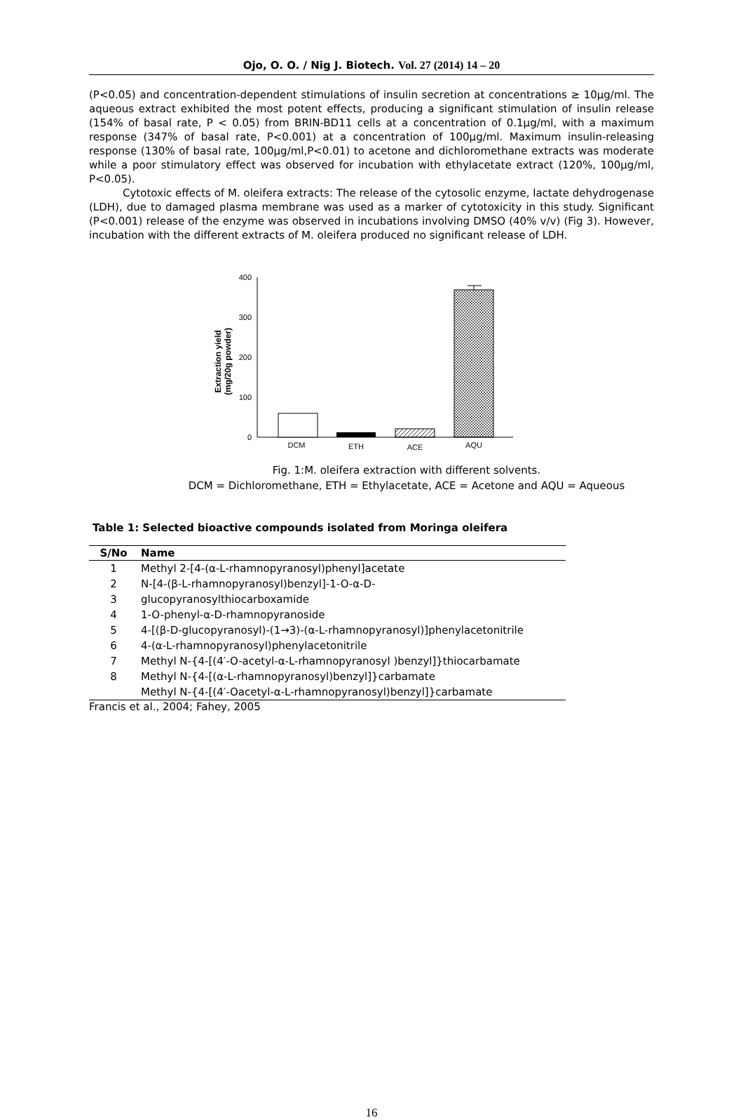Ojo, O. O. / Nig J. Biotech. Vol. 27 (2014) 14 – 20
(P<0.05) and concentration-dependent stimulations of insulin secretion at concentrations ≥ 10µg/ml. The aqueous extract exhibited the most potent effects, producing a significant stimulation of insulin release (154% of basal rate, P < 0.05) from BRIN-BD11 cells at a concentration of 0.1µg/ml, with a maximum response (347% of basal rate, P<0.001) at a concentration of 100µg/ml. Maximum insulin-releasing response (130% of basal rate, 100µg/ml,P<0.01) to acetone and dichloromethane extracts was moderate while a poor stimulatory effect was observed for incubation with ethylacetate extract (120%, 100µg/ml, P<0.05).
Cytotoxic effects of M. oleifera extracts: The release of the cytosolic enzyme, lactate dehydrogenase (LDH), due to damaged plasma membrane was used as a marker of cytotoxicity in this study. Significant (P<0.001) release of the enzyme was observed in incubations involving DMSO (40% v/v) (Fig 3). However, incubation with the different extracts of M. oleifera produced no significant release of LDH.
400
300
200
100
0
Extraction yield
(mg/20g powder)
DCM
ETH
ACE
AQU
Fig. 1:M. oleifera extraction with different solvents.
DCM = Dichloromethane, ETH = Ethylacetate, ACE = Acetone and AQU = Aqueous
Table 1: Selected bioactive compounds isolated from Moringa oleifera
| S/No | Name |
| --- | --- |
| 1 | Methyl 2-[4-(α-L-rhamnopyranosyl)phenyl]acetate |
| 2 | N-[4-(β-L-rhamnopyranosyl)benzyl]-1-O-α-D- |
| 3 | glucopyranosylthiocarboxamide |
| 4 | 1-O-phenyl-α-D-rhamnopyranoside |
| 5 | 4-[(β-D-glucopyranosyl)-(1→3)-(α-L-rhamnopyranosyl)]phenylacetonitrile |
| 6 | 4-(α-L-rhamnopyranosyl)phenylacetonitrile |
| 7 | Methyl N-{4-[(4′-O-acetyl-α-L-rhamnopyranosyl )benzyl]}thiocarbamate |
| 8 | Methyl N-{4-[(α-L-rhamnopyranosyl)benzyl]}carbamate |
| | Methyl N-{4-[(4′-Oacetyl-α-L-rhamnopyranosyl)benzyl]}carbamate |
Francis et al., 2004; Fahey, 2005
16